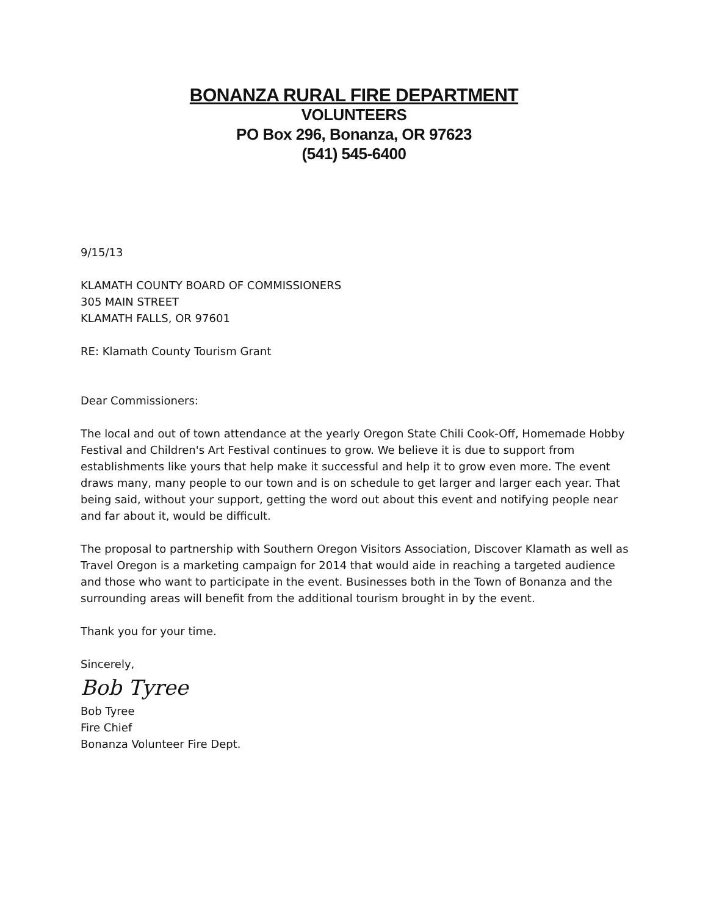BONANZA RURAL FIRE DEPARTMENT
VOLUNTEERS
PO Box 296, Bonanza, OR 97623
(541) 545-6400
9/15/13
KLAMATH COUNTY BOARD OF COMMISSIONERS
305 MAIN STREET
KLAMATH FALLS, OR 97601
RE: Klamath County Tourism Grant
Dear Commissioners:
The local and out of town attendance at the yearly Oregon State Chili Cook-Off, Homemade Hobby Festival and Children's Art Festival continues to grow. We believe it is due to support from establishments like yours that help make it successful and help it to grow even more. The event draws many, many people to our town and is on schedule to get larger and larger each year. That being said, without your support, getting the word out about this event and notifying people near and far about it, would be difficult.
The proposal to partnership with Southern Oregon Visitors Association, Discover Klamath as well as Travel Oregon is a marketing campaign for 2014 that would aide in reaching a targeted audience and those who want to participate in the event. Businesses both in the Town of Bonanza and the surrounding areas will benefit from the additional tourism brought in by the event.
Thank you for your time.
Sincerely,
Bob Tyree
Bob Tyree
Fire Chief
Bonanza Volunteer Fire Dept.